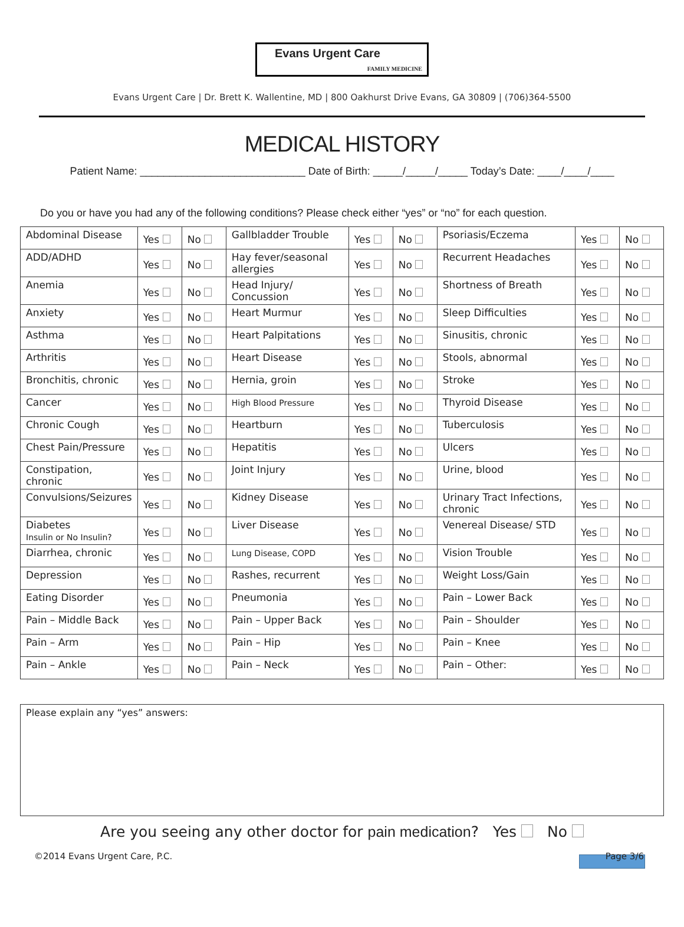Evans Urgent Care
FAMILY MEDICINE
Evans Urgent Care | Dr. Brett K. Wallentine, MD | 800 Oakhurst Drive Evans, GA 30809 | (706)364-5500
MEDICAL HISTORY
Patient Name: ____________________________ Date of Birth: _____/_____/_____ Today’s Date: ____/____/____
Do you or have you had any of the following conditions? Please check either “yes” or “no” for each question.
| Abdominal Disease | Yes | No | Gallbladder Trouble | Yes | No | Psoriasis/Eczema | Yes | No |
| ADD/ADHD | Yes | No | Hay fever/seasonal allergies | Yes | No | Recurrent Headaches | Yes | No |
| Anemia | Yes | No | Head Injury/ Concussion | Yes | No | Shortness of Breath | Yes | No |
| Anxiety | Yes | No | Heart Murmur | Yes | No | Sleep Difficulties | Yes | No |
| Asthma | Yes | No | Heart Palpitations | Yes | No | Sinusitis, chronic | Yes | No |
| Arthritis | Yes | No | Heart Disease | Yes | No | Stools, abnormal | Yes | No |
| Bronchitis, chronic | Yes | No | Hernia, groin | Yes | No | Stroke | Yes | No |
| Cancer | Yes | No | High Blood Pressure | Yes | No | Thyroid Disease | Yes | No |
| Chronic Cough | Yes | No | Heartburn | Yes | No | Tuberculosis | Yes | No |
| Chest Pain/Pressure | Yes | No | Hepatitis | Yes | No | Ulcers | Yes | No |
| Constipation, chronic | Yes | No | Joint Injury | Yes | No | Urine, blood | Yes | No |
| Convulsions/Seizures | Yes | No | Kidney Disease | Yes | No | Urinary Tract Infections, chronic | Yes | No |
| Diabetes Insulin or No Insulin? | Yes | No | Liver Disease | Yes | No | Venereal Disease/ STD | Yes | No |
| Diarrhea, chronic | Yes | No | Lung Disease, COPD | Yes | No | Vision Trouble | Yes | No |
| Depression | Yes | No | Rashes, recurrent | Yes | No | Weight Loss/Gain | Yes | No |
| Eating Disorder | Yes | No | Pneumonia | Yes | No | Pain – Lower Back | Yes | No |
| Pain – Middle Back | Yes | No | Pain – Upper Back | Yes | No | Pain – Shoulder | Yes | No |
| Pain – Arm | Yes | No | Pain – Hip | Yes | No | Pain – Knee | Yes | No |
| Pain – Ankle | Yes | No | Pain – Neck | Yes | No | Pain – Other: | Yes | No |
Please explain any “yes” answers:
Are you seeing any other doctor for pain medication? Yes No
©2014 Evans Urgent Care, P.C. Page 3/6